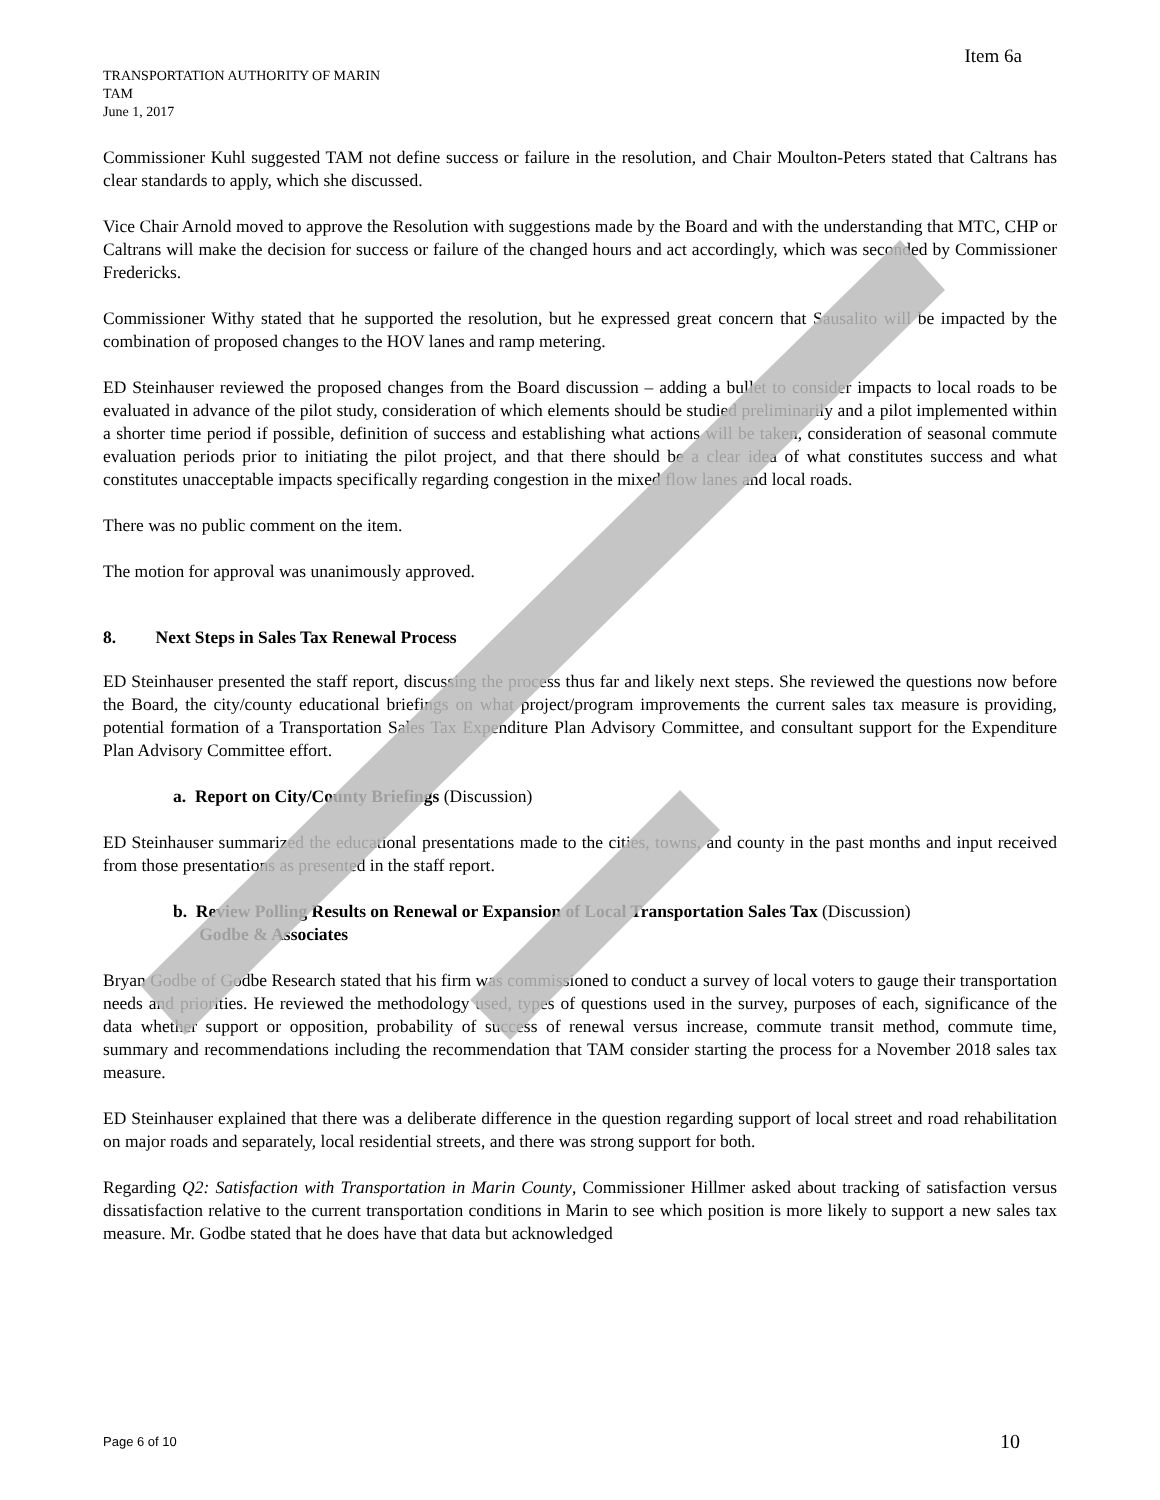Item 6a
TRANSPORTATION AUTHORITY OF MARIN
TAM
June 1, 2017
Commissioner Kuhl suggested TAM not define success or failure in the resolution, and Chair Moulton-Peters stated that Caltrans has clear standards to apply, which she discussed.
Vice Chair Arnold moved to approve the Resolution with suggestions made by the Board and with the understanding that MTC, CHP or Caltrans will make the decision for success or failure of the changed hours and act accordingly, which was seconded by Commissioner Fredericks.
Commissioner Withy stated that he supported the resolution, but he expressed great concern that Sausalito will be impacted by the combination of proposed changes to the HOV lanes and ramp metering.
ED Steinhauser reviewed the proposed changes from the Board discussion – adding a bullet to consider impacts to local roads to be evaluated in advance of the pilot study, consideration of which elements should be studied preliminarily and a pilot implemented within a shorter time period if possible, definition of success and establishing what actions will be taken, consideration of seasonal commute evaluation periods prior to initiating the pilot project, and that there should be a clear idea of what constitutes success and what constitutes unacceptable impacts specifically regarding congestion in the mixed flow lanes and local roads.
There was no public comment on the item.
The motion for approval was unanimously approved.
8. Next Steps in Sales Tax Renewal Process
ED Steinhauser presented the staff report, discussing the process thus far and likely next steps. She reviewed the questions now before the Board, the city/county educational briefings on what project/program improvements the current sales tax measure is providing, potential formation of a Transportation Sales Tax Expenditure Plan Advisory Committee, and consultant support for the Expenditure Plan Advisory Committee effort.
a. Report on City/County Briefings (Discussion)
ED Steinhauser summarized the educational presentations made to the cities, towns, and county in the past months and input received from those presentations as presented in the staff report.
b. Review Polling Results on Renewal or Expansion of Local Transportation Sales Tax (Discussion)
Godbe & Associates
Bryan Godbe of Godbe Research stated that his firm was commissioned to conduct a survey of local voters to gauge their transportation needs and priorities. He reviewed the methodology used, types of questions used in the survey, purposes of each, significance of the data whether support or opposition, probability of success of renewal versus increase, commute transit method, commute time, summary and recommendations including the recommendation that TAM consider starting the process for a November 2018 sales tax measure.
ED Steinhauser explained that there was a deliberate difference in the question regarding support of local street and road rehabilitation on major roads and separately, local residential streets, and there was strong support for both.
Regarding Q2: Satisfaction with Transportation in Marin County, Commissioner Hillmer asked about tracking of satisfaction versus dissatisfaction relative to the current transportation conditions in Marin to see which position is more likely to support a new sales tax measure. Mr. Godbe stated that he does have that data but acknowledged
Page 6 of 10 10